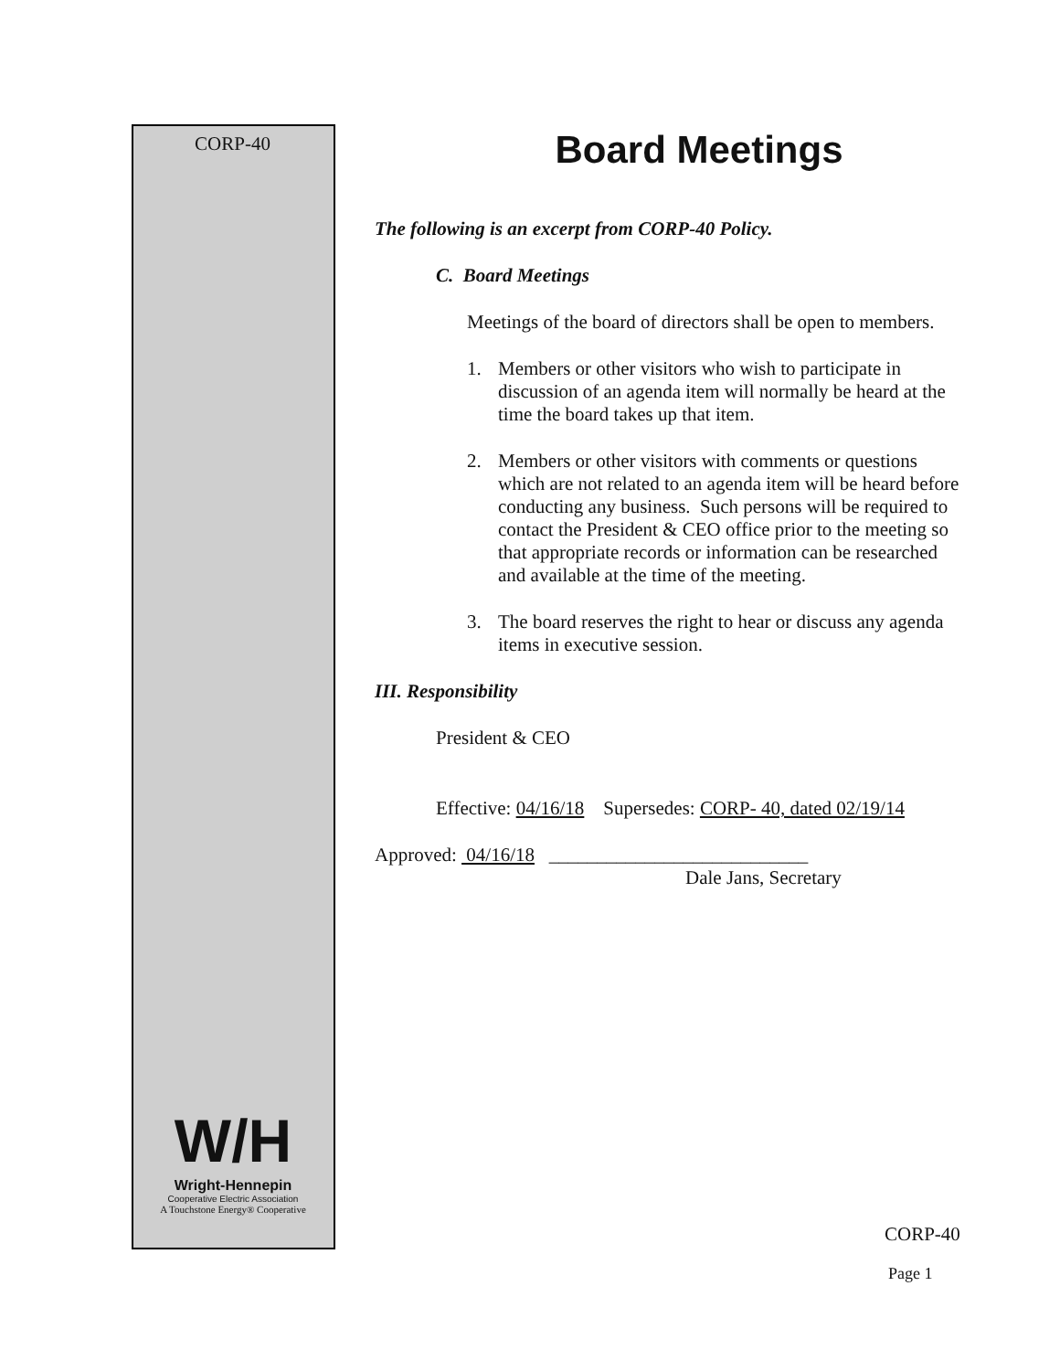CORP-40
W/H
Wright-Hennepin
Cooperative Electric Association
A Touchstone Energy® Cooperative
Board Meetings
The following is an excerpt from CORP-40 Policy.
C. Board Meetings
Meetings of the board of directors shall be open to members.
1. Members or other visitors who wish to participate in discussion of an agenda item will normally be heard at the time the board takes up that item.
2. Members or other visitors with comments or questions which are not related to an agenda item will be heard before conducting any business. Such persons will be required to contact the President & CEO office prior to the meeting so that appropriate records or information can be researched and available at the time of the meeting.
3. The board reserves the right to hear or discuss any agenda items in executive session.
III. Responsibility
President & CEO
Effective: 04/16/18 Supersedes: CORP- 40, dated 02/19/14
Approved: 04/16/18 ___________________________
Dale Jans, Secretary
CORP-40
Page 1